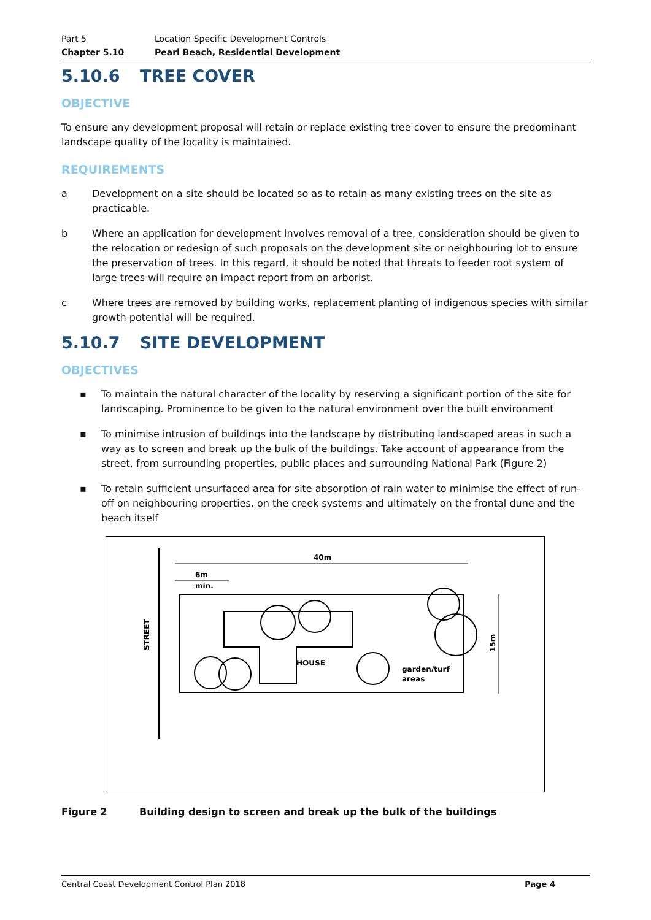Part 5 Location Specific Development Controls
Chapter 5.10 Pearl Beach, Residential Development
5.10.6 TREE COVER
OBJECTIVE
To ensure any development proposal will retain or replace existing tree cover to ensure the predominant landscape quality of the locality is maintained.
REQUIREMENTS
a Development on a site should be located so as to retain as many existing trees on the site as practicable.
b Where an application for development involves removal of a tree, consideration should be given to the relocation or redesign of such proposals on the development site or neighbouring lot to ensure the preservation of trees. In this regard, it should be noted that threats to feeder root system of large trees will require an impact report from an arborist.
c Where trees are removed by building works, replacement planting of indigenous species with similar growth potential will be required.
5.10.7 SITE DEVELOPMENT
OBJECTIVES
▪ To maintain the natural character of the locality by reserving a significant portion of the site for landscaping. Prominence to be given to the natural environment over the built environment
▪ To minimise intrusion of buildings into the landscape by distributing landscaped areas in such a way as to screen and break up the bulk of the buildings. Take account of appearance from the street, from surrounding properties, public places and surrounding National Park (Figure 2)
▪ To retain sufficient unsurfaced area for site absorption of rain water to minimise the effect of run-off on neighbouring properties, on the creek systems and ultimately on the frontal dune and the beach itself
40m
6m
min.
HOUSE
garden/turf
areas
STREET
15m
Figure 2 Building design to screen and break up the bulk of the buildings
Central Coast Development Control Plan 2018 Page 4